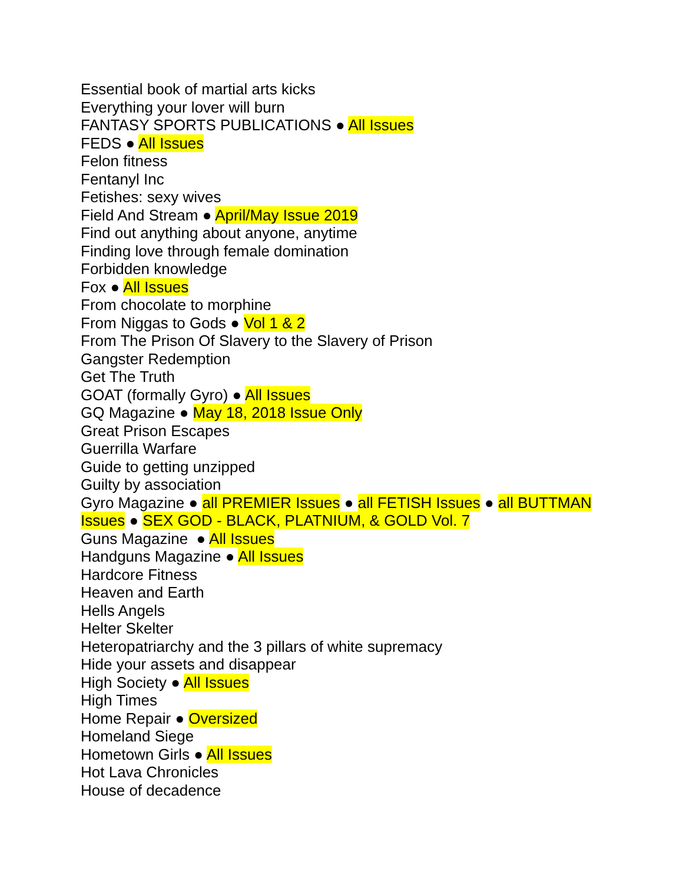Essential book of martial arts kicks
Everything your lover will burn
FANTASY SPORTS PUBLICATIONS ● All Issues
FEDS ● All Issues
Felon fitness
Fentanyl Inc
Fetishes: sexy wives
Field And Stream ● April/May Issue 2019
Find out anything about anyone, anytime
Finding love through female domination
Forbidden knowledge
Fox ● All Issues
From chocolate to morphine
From Niggas to Gods ● Vol 1 & 2
From The Prison Of Slavery to the Slavery of Prison
Gangster Redemption
Get The Truth
GOAT (formally Gyro) ● All Issues
GQ Magazine ● May 18, 2018 Issue Only
Great Prison Escapes
Guerrilla Warfare
Guide to getting unzipped
Guilty by association
Gyro Magazine ● all PREMIER Issues ● all FETISH Issues ● all BUTTMAN Issues ● SEX GOD - BLACK, PLATNIUM, & GOLD Vol. 7
Guns Magazine ● All Issues
Handguns Magazine ● All Issues
Hardcore Fitness
Heaven and Earth
Hells Angels
Helter Skelter
Heteropatriarchy and the 3 pillars of white supremacy
Hide your assets and disappear
High Society ● All Issues
High Times
Home Repair ● Oversized
Homeland Siege
Hometown Girls ● All Issues
Hot Lava Chronicles
House of decadence